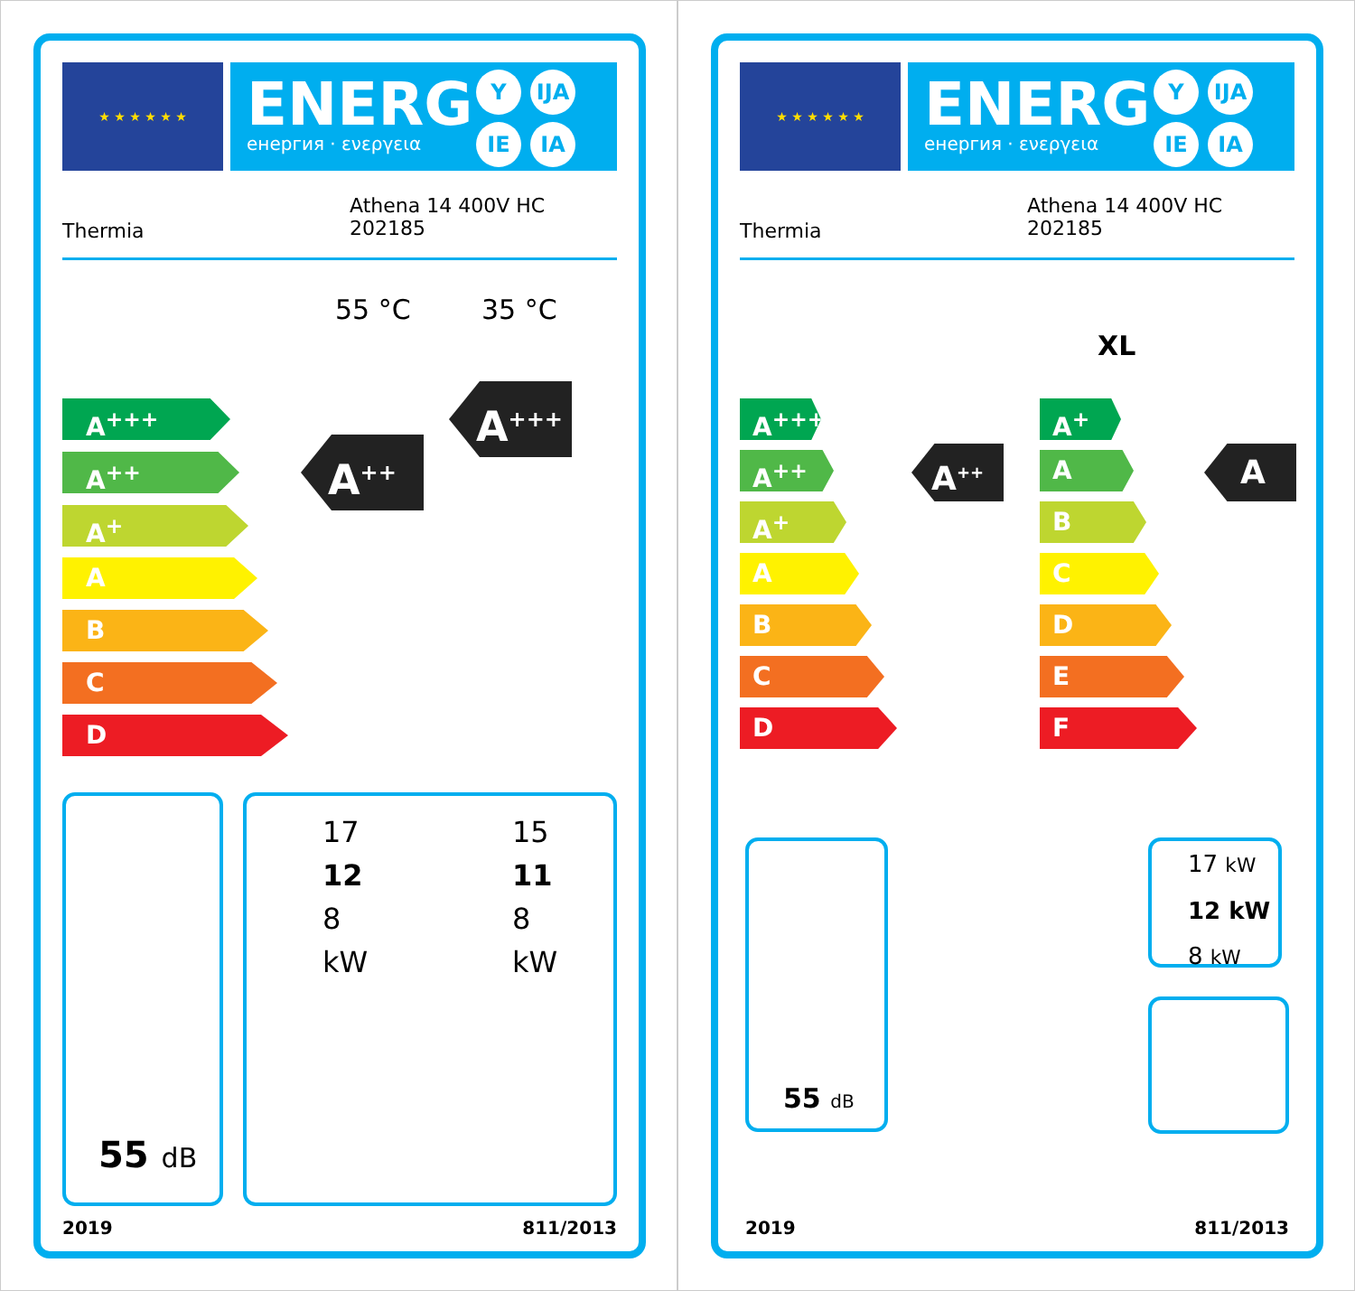★ ★ ★ ★ ★ ★ ENERG
енергия · ενεργεια
Y IJA
IE IA
Thermia
Athena 14 400V HC
202185
55 °C 35 °C
A<sup>+++</sup>
A<sup>++</sup>
A<sup>+</sup>
A
B
C
D
A<sup>++</sup>
A<sup>+++</sup>
55 dB
17
12
8
kW
15
11
8
kW
2019 811/2013
★ ★ ★ ★ ★ ★ ENERG
енергия · ενεργεια
Y IJA
IE IA
Thermia
Athena 14 400V HC
202185
XL
A<sup>+++</sup>
A<sup>++</sup>
A<sup>+</sup>
A
B
C
D
A<sup>++</sup>
A<sup>+</sup>
A
B
C
D
E
F
A
55 dB
17 kW
12 kW
8 kW
2019 811/2013